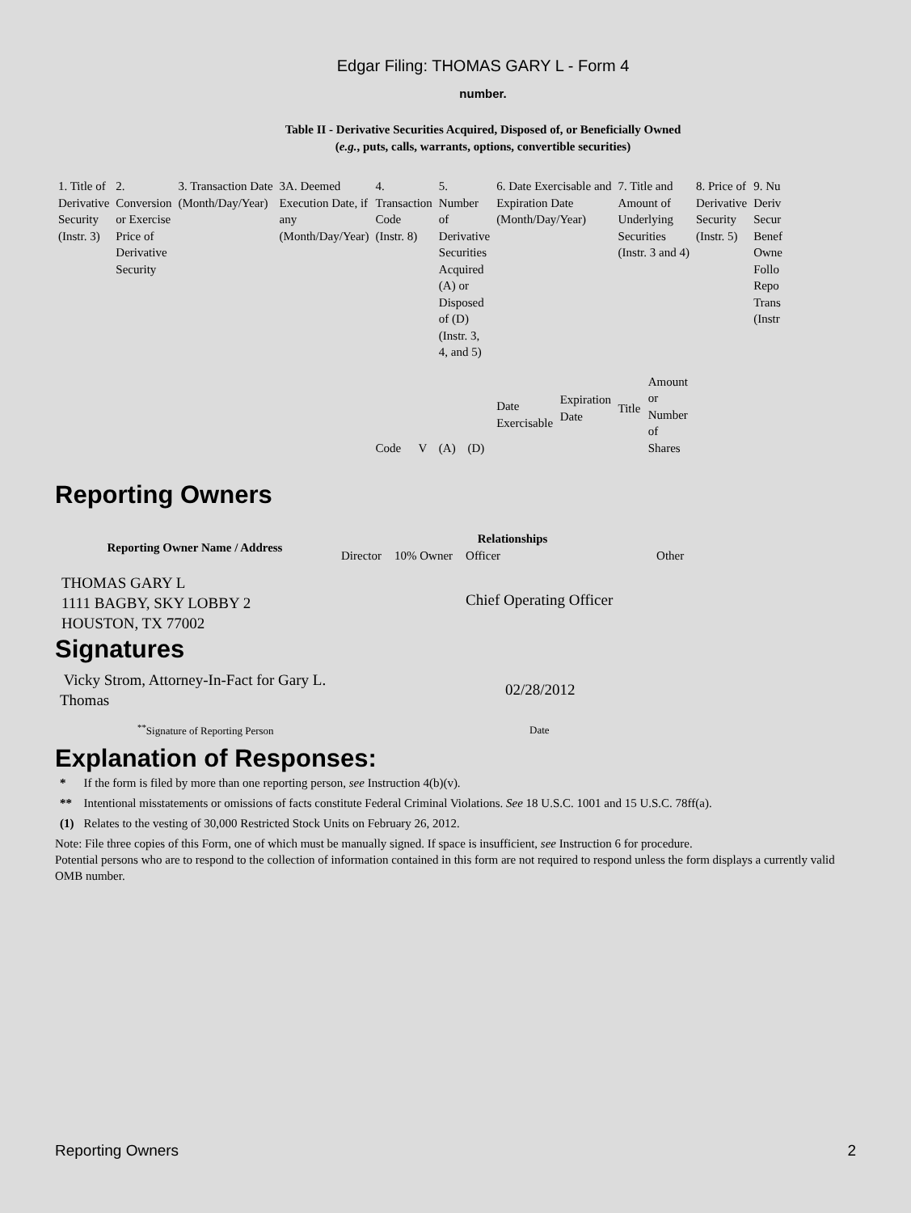Edgar Filing: THOMAS GARY L - Form 4
number.
Table II - Derivative Securities Acquired, Disposed of, or Beneficially Owned
(e.g., puts, calls, warrants, options, convertible securities)
| 1. Title of Derivative Security (Instr. 3) | 2. Conversion or Exercise Price of Derivative Security | 3. Transaction Date (Month/Day/Year) | 3A. Deemed Execution Date, if any (Month/Day/Year) | 4. Transaction Code (Instr. 8) | | 5. Number of Derivative Securities Acquired (A) or Disposed of (D) (Instr. 3, 4, and 5) | | 6. Date Exercisable and Expiration Date (Month/Day/Year) | | 7. Title and Amount of Underlying Securities (Instr. 3 and 4) | | 8. Price of Derivative Security (Instr. 5) | 9. Nu Deriv Secur Benef Owne Follo Repo Trans (Instr |
| | | | | Code | V | (A) | (D) | Date Exercisable | Expiration Date | Title | Amount or Number of Shares | | |
Reporting Owners
| Reporting Owner Name / Address | Relationships | | | |
| --- | --- | --- | --- | --- |
| | Director | 10% Owner | Officer | Other |
| THOMAS GARY L 1111 BAGBY, SKY LOBBY 2 HOUSTON, TX 77002 | | | Chief Operating Officer | |
Signatures
| Vicky Strom, Attorney-In-Fact for Gary L. Thomas | 02/28/2012 |
| <sup>**</sup> Signature of Reporting Person | Date |
Explanation of Responses:
| * | If the form is filed by more than one reporting person, see Instruction 4(b)(v). |
| ** | Intentional misstatements or omissions of facts constitute Federal Criminal Violations. See 18 U.S.C. 1001 and 15 U.S.C. 78ff(a). |
| (1) | Relates to the vesting of 30,000 Restricted Stock Units on February 26, 2012. |
Note: File three copies of this Form, one of which must be manually signed. If space is insufficient, see Instruction 6 for procedure.
Potential persons who are to respond to the collection of information contained in this form are not required to respond unless the form displays a currently valid OMB number.
Reporting Owners 2